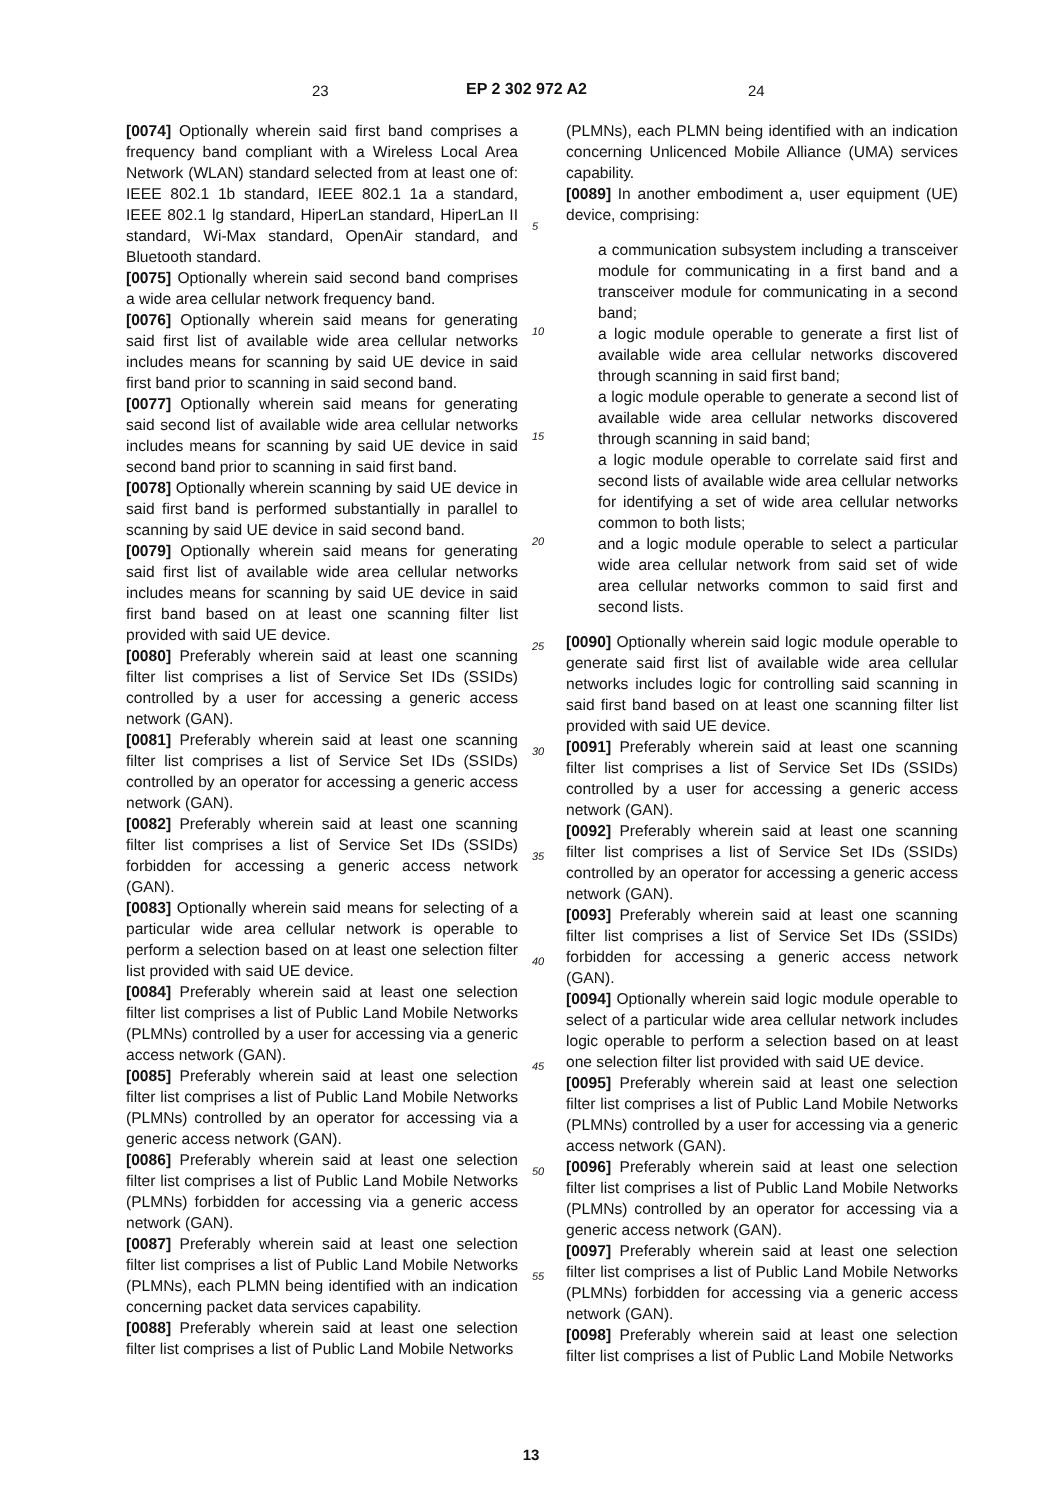23 EP 2 302 972 A2 24
[0074] Optionally wherein said first band comprises a frequency band compliant with a Wireless Local Area Network (WLAN) standard selected from at least one of: IEEE 802.1 1b standard, IEEE 802.1 1a a standard, IEEE 802.1 lg standard, HiperLan standard, HiperLan II standard, Wi-Max standard, OpenAir standard, and Bluetooth standard.
[0075] Optionally wherein said second band comprises a wide area cellular network frequency band.
[0076] Optionally wherein said means for generating said first list of available wide area cellular networks includes means for scanning by said UE device in said first band prior to scanning in said second band.
[0077] Optionally wherein said means for generating said second list of available wide area cellular networks includes means for scanning by said UE device in said second band prior to scanning in said first band.
[0078] Optionally wherein scanning by said UE device in said first band is performed substantially in parallel to scanning by said UE device in said second band.
[0079] Optionally wherein said means for generating said first list of available wide area cellular networks includes means for scanning by said UE device in said first band based on at least one scanning filter list provided with said UE device.
[0080] Preferably wherein said at least one scanning filter list comprises a list of Service Set IDs (SSIDs) controlled by a user for accessing a generic access network (GAN).
[0081] Preferably wherein said at least one scanning filter list comprises a list of Service Set IDs (SSIDs) controlled by an operator for accessing a generic access network (GAN).
[0082] Preferably wherein said at least one scanning filter list comprises a list of Service Set IDs (SSIDs) forbidden for accessing a generic access network (GAN).
[0083] Optionally wherein said means for selecting of a particular wide area cellular network is operable to perform a selection based on at least one selection filter list provided with said UE device.
[0084] Preferably wherein said at least one selection filter list comprises a list of Public Land Mobile Networks (PLMNs) controlled by a user for accessing via a generic access network (GAN).
[0085] Preferably wherein said at least one selection filter list comprises a list of Public Land Mobile Networks (PLMNs) controlled by an operator for accessing via a generic access network (GAN).
[0086] Preferably wherein said at least one selection filter list comprises a list of Public Land Mobile Networks (PLMNs) forbidden for accessing via a generic access network (GAN).
[0087] Preferably wherein said at least one selection filter list comprises a list of Public Land Mobile Networks (PLMNs), each PLMN being identified with an indication concerning packet data services capability.
[0088] Preferably wherein said at least one selection filter list comprises a list of Public Land Mobile Networks
5
10
15
20
25
30
35
40
45
50
55
(PLMNs), each PLMN being identified with an indication concerning Unlicenced Mobile Alliance (UMA) services capability.
[0089] In another embodiment a, user equipment (UE) device, comprising:
a communication subsystem including a transceiver module for communicating in a first band and a transceiver module for communicating in a second band;
a logic module operable to generate a first list of available wide area cellular networks discovered through scanning in said first band;
a logic module operable to generate a second list of available wide area cellular networks discovered through scanning in said band;
a logic module operable to correlate said first and second lists of available wide area cellular networks for identifying a set of wide area cellular networks common to both lists;
and a logic module operable to select a particular wide area cellular network from said set of wide area cellular networks common to said first and second lists.
[0090] Optionally wherein said logic module operable to generate said first list of available wide area cellular networks includes logic for controlling said scanning in said first band based on at least one scanning filter list provided with said UE device.
[0091] Preferably wherein said at least one scanning filter list comprises a list of Service Set IDs (SSIDs) controlled by a user for accessing a generic access network (GAN).
[0092] Preferably wherein said at least one scanning filter list comprises a list of Service Set IDs (SSIDs) controlled by an operator for accessing a generic access network (GAN).
[0093] Preferably wherein said at least one scanning filter list comprises a list of Service Set IDs (SSIDs) forbidden for accessing a generic access network (GAN).
[0094] Optionally wherein said logic module operable to select of a particular wide area cellular network includes logic operable to perform a selection based on at least one selection filter list provided with said UE device.
[0095] Preferably wherein said at least one selection filter list comprises a list of Public Land Mobile Networks (PLMNs) controlled by a user for accessing via a generic access network (GAN).
[0096] Preferably wherein said at least one selection filter list comprises a list of Public Land Mobile Networks (PLMNs) controlled by an operator for accessing via a generic access network (GAN).
[0097] Preferably wherein said at least one selection filter list comprises a list of Public Land Mobile Networks (PLMNs) forbidden for accessing via a generic access network (GAN).
[0098] Preferably wherein said at least one selection filter list comprises a list of Public Land Mobile Networks
13